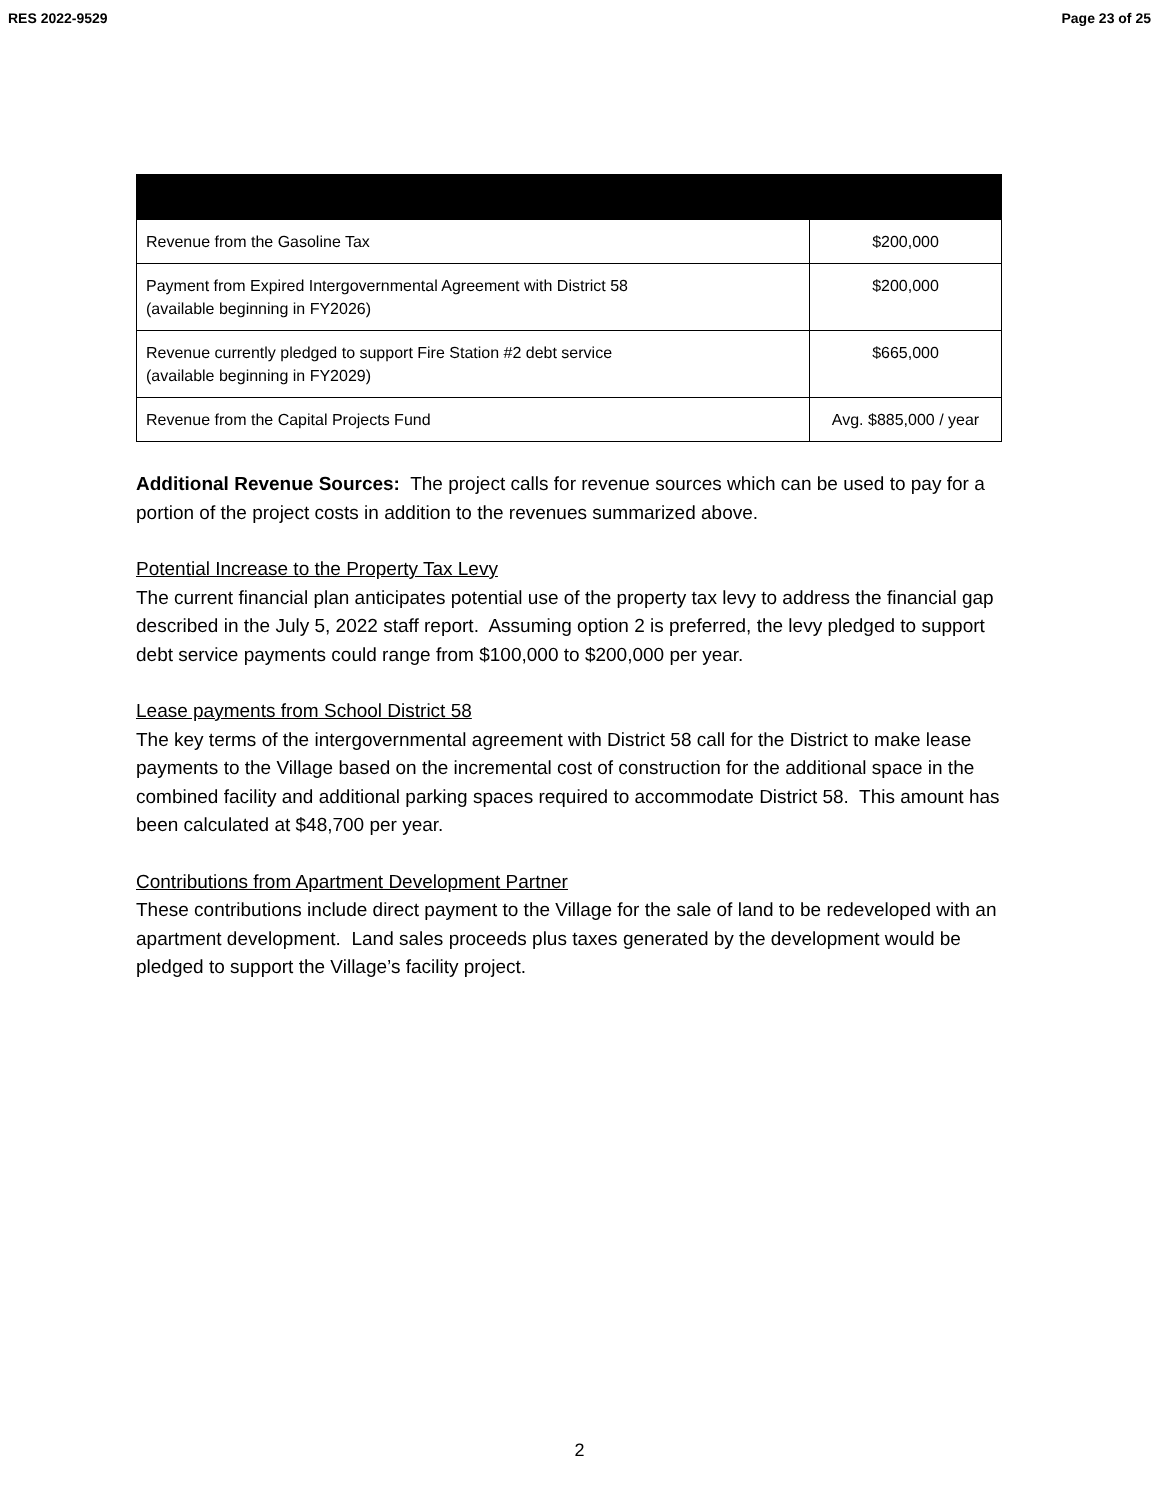RES 2022-9529 Page 23 of 25
| Revenue from the Gasoline Tax | $200,000 |
| Payment from Expired Intergovernmental Agreement with District 58 (available beginning in FY2026) | $200,000 |
| Revenue currently pledged to support Fire Station #2 debt service (available beginning in FY2029) | $665,000 |
| Revenue from the Capital Projects Fund | Avg. $885,000 / year |
Additional Revenue Sources: The project calls for revenue sources which can be used to pay for a portion of the project costs in addition to the revenues summarized above.
Potential Increase to the Property Tax Levy
The current financial plan anticipates potential use of the property tax levy to address the financial gap described in the July 5, 2022 staff report. Assuming option 2 is preferred, the levy pledged to support debt service payments could range from $100,000 to $200,000 per year.
Lease payments from School District 58
The key terms of the intergovernmental agreement with District 58 call for the District to make lease payments to the Village based on the incremental cost of construction for the additional space in the combined facility and additional parking spaces required to accommodate District 58. This amount has been calculated at $48,700 per year.
Contributions from Apartment Development Partner
These contributions include direct payment to the Village for the sale of land to be redeveloped with an apartment development. Land sales proceeds plus taxes generated by the development would be pledged to support the Village’s facility project.
2